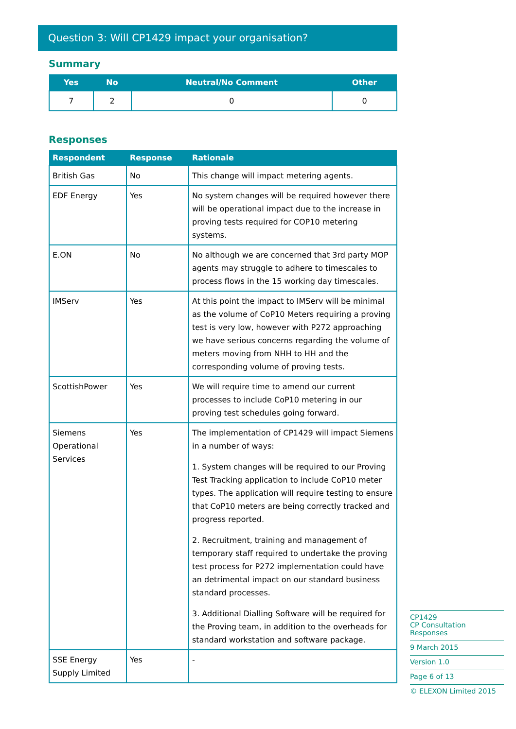Question 3: Will CP1429 impact your organisation?
Summary
| Yes | No | Neutral/No Comment | Other |
| --- | --- | --- | --- |
| 7 | 2 | 0 | 0 |
Responses
| Respondent | Response | Rationale |
| --- | --- | --- |
| British Gas | No | This change will impact metering agents. |
| EDF Energy | Yes | No system changes will be required however there will be operational impact due to the increase in proving tests required for COP10 metering systems. |
| E.ON | No | No although we are concerned that 3rd party MOP agents may struggle to adhere to timescales to process flows in the 15 working day timescales. |
| IMServ | Yes | At this point the impact to IMServ will be minimal as the volume of CoP10 Meters requiring a proving test is very low, however with P272 approaching we have serious concerns regarding the volume of meters moving from NHH to HH and the corresponding volume of proving tests. |
| ScottishPower | Yes | We will require time to amend our current processes to include CoP10 metering in our proving test schedules going forward. |
| Siemens Operational Services | Yes | The implementation of CP1429 will impact Siemens in a number of ways: 1. System changes will be required to our Proving Test Tracking application to include CoP10 meter types. The application will require testing to ensure that CoP10 meters are being correctly tracked and progress reported. 2. Recruitment, training and management of temporary staff required to undertake the proving test process for P272 implementation could have an detrimental impact on our standard business standard processes. 3. Additional Dialling Software will be required for the Proving team, in addition to the overheads for standard workstation and software package. |
| SSE Energy Supply Limited | Yes | - |
CP1429
CP Consultation Responses
9 March 2015
Version 1.0
Page 6 of 13
© ELEXON Limited 2015